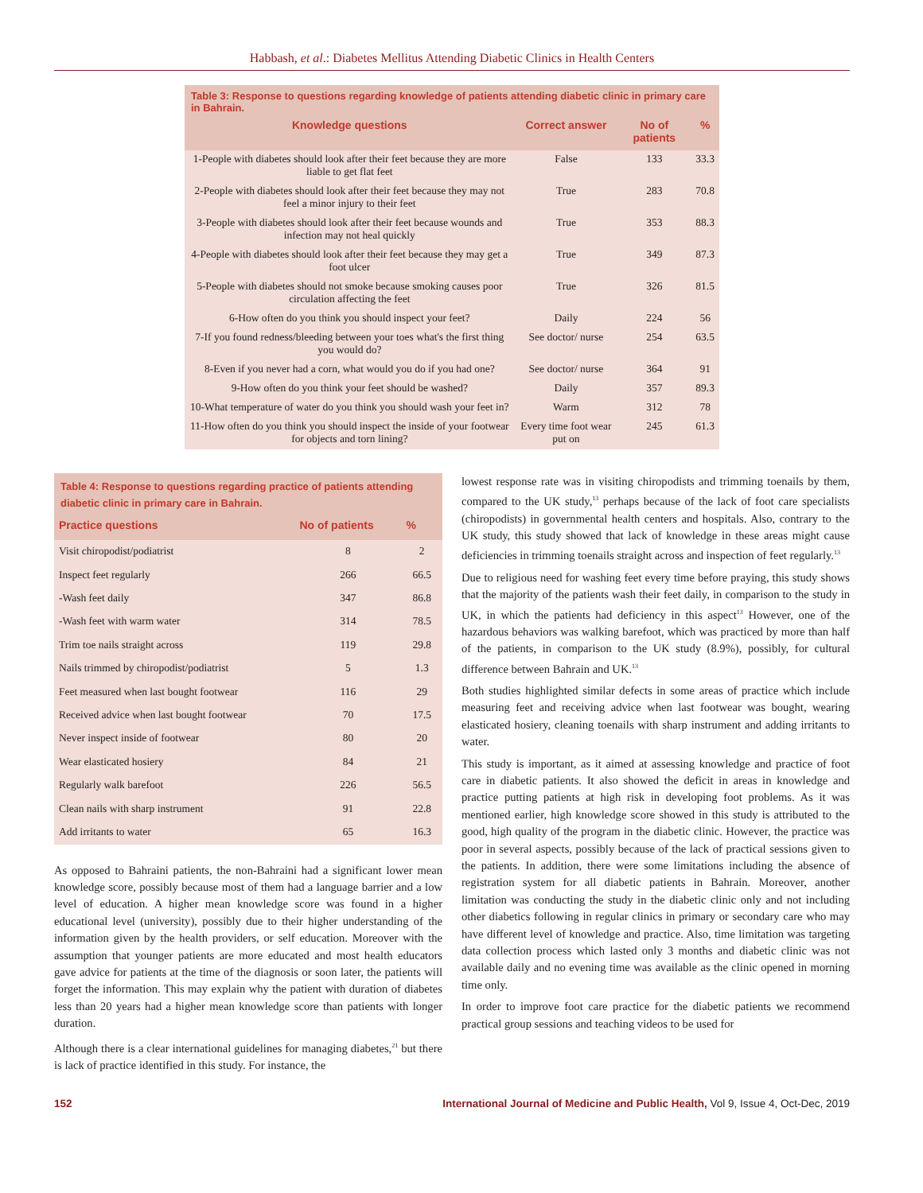Habbash, et al.: Diabetes Mellitus Attending Diabetic Clinics in Health Centers
| Table 3: Response to questions regarding knowledge of patients attending diabetic clinic in primary care in Bahrain. | | | |
| --- | --- | --- | --- |
| Knowledge questions | Correct answer | No of patients | % |
| 1-People with diabetes should look after their feet because they are more liable to get flat feet | False | 133 | 33.3 |
| 2-People with diabetes should look after their feet because they may not feel a minor injury to their feet | True | 283 | 70.8 |
| 3-People with diabetes should look after their feet because wounds and infection may not heal quickly | True | 353 | 88.3 |
| 4-People with diabetes should look after their feet because they may get a foot ulcer | True | 349 | 87.3 |
| 5-People with diabetes should not smoke because smoking causes poor circulation affecting the feet | True | 326 | 81.5 |
| 6-How often do you think you should inspect your feet? | Daily | 224 | 56 |
| 7-If you found redness/bleeding between your toes what's the first thing you would do? | See doctor/ nurse | 254 | 63.5 |
| 8-Even if you never had a corn, what would you do if you had one? | See doctor/ nurse | 364 | 91 |
| 9-How often do you think your feet should be washed? | Daily | 357 | 89.3 |
| 10-What temperature of water do you think you should wash your feet in? | Warm | 312 | 78 |
| 11-How often do you think you should inspect the inside of your footwear for objects and torn lining? | Every time foot wear put on | 245 | 61.3 |
| Table 4: Response to questions regarding practice of patients attending diabetic clinic in primary care in Bahrain. | | |
| --- | --- | --- |
| Practice questions | No of patients | % |
| Visit chiropodist/podiatrist | 8 | 2 |
| Inspect feet regularly | 266 | 66.5 |
| -Wash feet daily | 347 | 86.8 |
| -Wash feet with warm water | 314 | 78.5 |
| Trim toe nails straight across | 119 | 29.8 |
| Nails trimmed by chiropodist/podiatrist | 5 | 1.3 |
| Feet measured when last bought footwear | 116 | 29 |
| Received advice when last bought footwear | 70 | 17.5 |
| Never inspect inside of footwear | 80 | 20 |
| Wear elasticated hosiery | 84 | 21 |
| Regularly walk barefoot | 226 | 56.5 |
| Clean nails with sharp instrument | 91 | 22.8 |
| Add irritants to water | 65 | 16.3 |
As opposed to Bahraini patients, the non-Bahraini had a significant lower mean knowledge score, possibly because most of them had a language barrier and a low level of education. A higher mean knowledge score was found in a higher educational level (university), possibly due to their higher understanding of the information given by the health providers, or self education. Moreover with the assumption that younger patients are more educated and most health educators gave advice for patients at the time of the diagnosis or soon later, the patients will forget the information. This may explain why the patient with duration of diabetes less than 20 years had a higher mean knowledge score than patients with longer duration.
Although there is a clear international guidelines for managing diabetes,<sup>21</sup> but there is lack of practice identified in this study. For instance, the
lowest response rate was in visiting chiropodists and trimming toenails by them, compared to the UK study,<sup>13</sup> perhaps because of the lack of foot care specialists (chiropodists) in governmental health centers and hospitals. Also, contrary to the UK study, this study showed that lack of knowledge in these areas might cause deficiencies in trimming toenails straight across and inspection of feet regularly.<sup>13</sup>
Due to religious need for washing feet every time before praying, this study shows that the majority of the patients wash their feet daily, in comparison to the study in UK, in which the patients had deficiency in this aspect<sup>13</sup> However, one of the hazardous behaviors was walking barefoot, which was practiced by more than half of the patients, in comparison to the UK study (8.9%), possibly, for cultural difference between Bahrain and UK.<sup>13</sup>
Both studies highlighted similar defects in some areas of practice which include measuring feet and receiving advice when last footwear was bought, wearing elasticated hosiery, cleaning toenails with sharp instrument and adding irritants to water.
This study is important, as it aimed at assessing knowledge and practice of foot care in diabetic patients. It also showed the deficit in areas in knowledge and practice putting patients at high risk in developing foot problems. As it was mentioned earlier, high knowledge score showed in this study is attributed to the good, high quality of the program in the diabetic clinic. However, the practice was poor in several aspects, possibly because of the lack of practical sessions given to the patients. In addition, there were some limitations including the absence of registration system for all diabetic patients in Bahrain. Moreover, another limitation was conducting the study in the diabetic clinic only and not including other diabetics following in regular clinics in primary or secondary care who may have different level of knowledge and practice. Also, time limitation was targeting data collection process which lasted only 3 months and diabetic clinic was not available daily and no evening time was available as the clinic opened in morning time only.
In order to improve foot care practice for the diabetic patients we recommend practical group sessions and teaching videos to be used for
152 International Journal of Medicine and Public Health, Vol 9, Issue 4, Oct-Dec, 2019